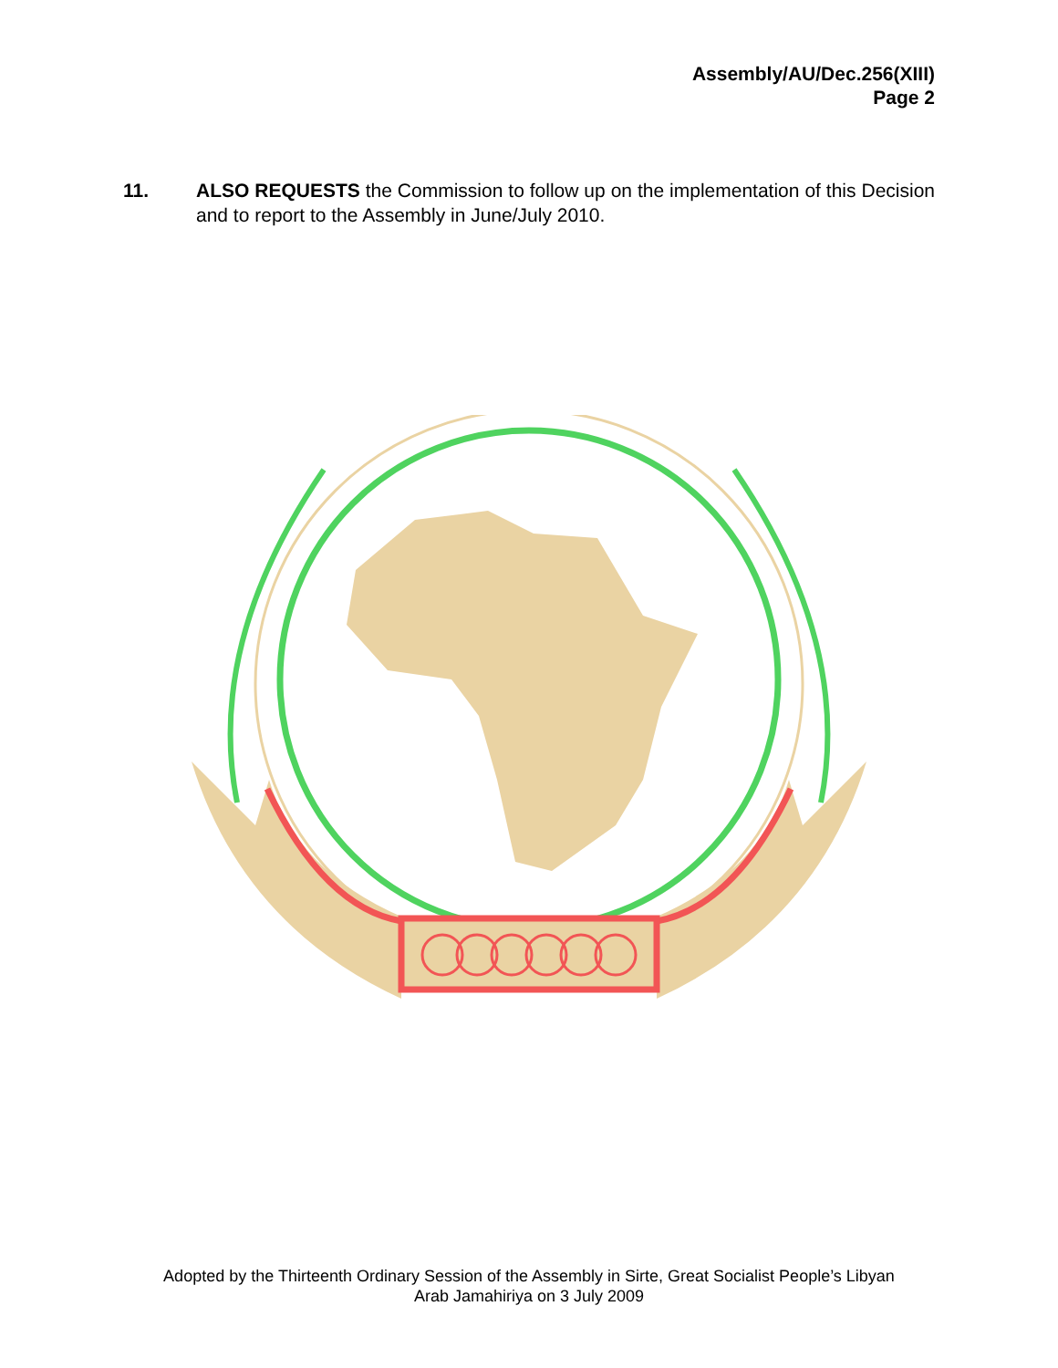Assembly/AU/Dec.256(XIII)
Page 2
11. ALSO REQUESTS the Commission to follow up on the implementation of this Decision and to report to the Assembly in June/July 2010.
Adopted by the Thirteenth Ordinary Session of the Assembly in Sirte, Great Socialist People’s Libyan
Arab Jamahiriya on 3 July 2009